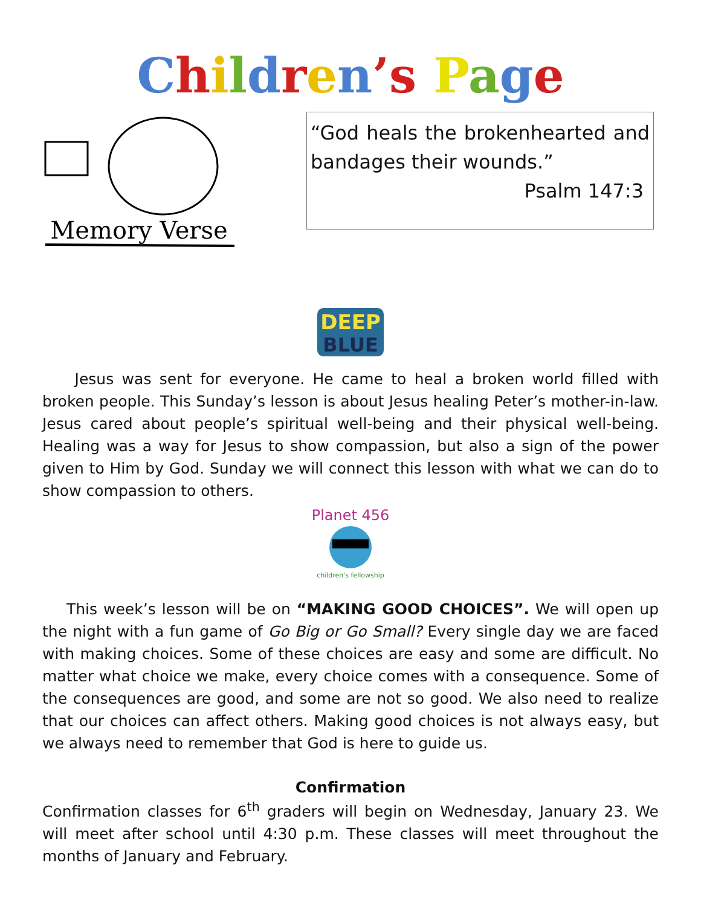Children’s Page
Memory Verse
“God heals the brokenhearted and bandages their wounds.”
Psalm 147:3
DEEP
BLUE
Jesus was sent for everyone. He came to heal a broken world filled with broken people. This Sunday’s lesson is about Jesus healing Peter’s mother-in-law. Jesus cared about people’s spiritual well-being and their physical well-being. Healing was a way for Jesus to show compassion, but also a sign of the power given to Him by God. Sunday we will connect this lesson with what we can do to show compassion to others.
Planet 456
children's fellowship
This week’s lesson will be on “MAKING GOOD CHOICES”. We will open up the night with a fun game of Go Big or Go Small? Every single day we are faced with making choices. Some of these choices are easy and some are difficult. No matter what choice we make, every choice comes with a consequence. Some of the consequences are good, and some are not so good. We also need to realize that our choices can affect others. Making good choices is not always easy, but we always need to remember that God is here to guide us.
Confirmation
Confirmation classes for 6<sup>th</sup> graders will begin on Wednesday, January 23. We will meet after school until 4:30 p.m. These classes will meet throughout the months of January and February.